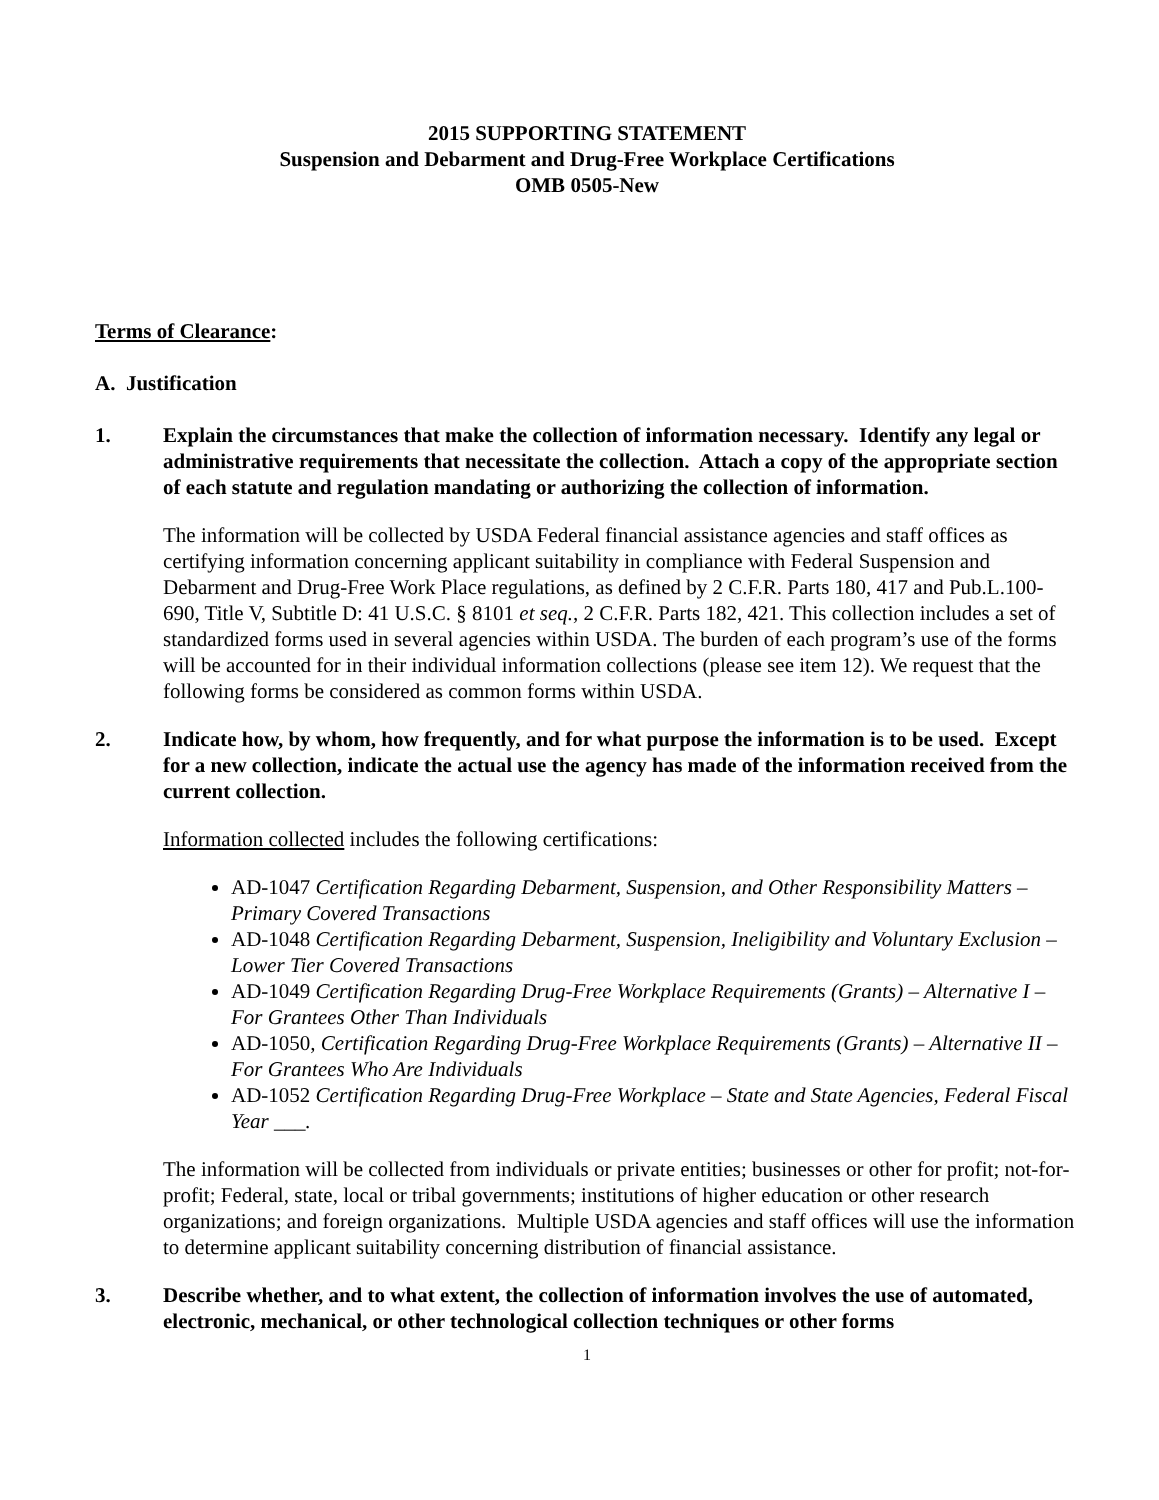2015 SUPPORTING STATEMENT
Suspension and Debarment and Drug-Free Workplace Certifications
OMB 0505-New
Terms of Clearance:
A. Justification
1. Explain the circumstances that make the collection of information necessary. Identify any legal or administrative requirements that necessitate the collection. Attach a copy of the appropriate section of each statute and regulation mandating or authorizing the collection of information.
The information will be collected by USDA Federal financial assistance agencies and staff offices as certifying information concerning applicant suitability in compliance with Federal Suspension and Debarment and Drug-Free Work Place regulations, as defined by 2 C.F.R. Parts 180, 417 and Pub.L.100-690, Title V, Subtitle D: 41 U.S.C. § 8101 et seq., 2 C.F.R. Parts 182, 421. This collection includes a set of standardized forms used in several agencies within USDA. The burden of each program’s use of the forms will be accounted for in their individual information collections (please see item 12). We request that the following forms be considered as common forms within USDA.
2. Indicate how, by whom, how frequently, and for what purpose the information is to be used. Except for a new collection, indicate the actual use the agency has made of the information received from the current collection.
Information collected includes the following certifications:
AD-1047 Certification Regarding Debarment, Suspension, and Other Responsibility Matters – Primary Covered Transactions
AD-1048 Certification Regarding Debarment, Suspension, Ineligibility and Voluntary Exclusion – Lower Tier Covered Transactions
AD-1049 Certification Regarding Drug-Free Workplace Requirements (Grants) – Alternative I – For Grantees Other Than Individuals
AD-1050, Certification Regarding Drug-Free Workplace Requirements (Grants) – Alternative II – For Grantees Who Are Individuals
AD-1052 Certification Regarding Drug-Free Workplace – State and State Agencies, Federal Fiscal Year ___.
The information will be collected from individuals or private entities; businesses or other for profit; not-for-profit; Federal, state, local or tribal governments; institutions of higher education or other research organizations; and foreign organizations. Multiple USDA agencies and staff offices will use the information to determine applicant suitability concerning distribution of financial assistance.
3. Describe whether, and to what extent, the collection of information involves the use of automated, electronic, mechanical, or other technological collection techniques or other forms
1